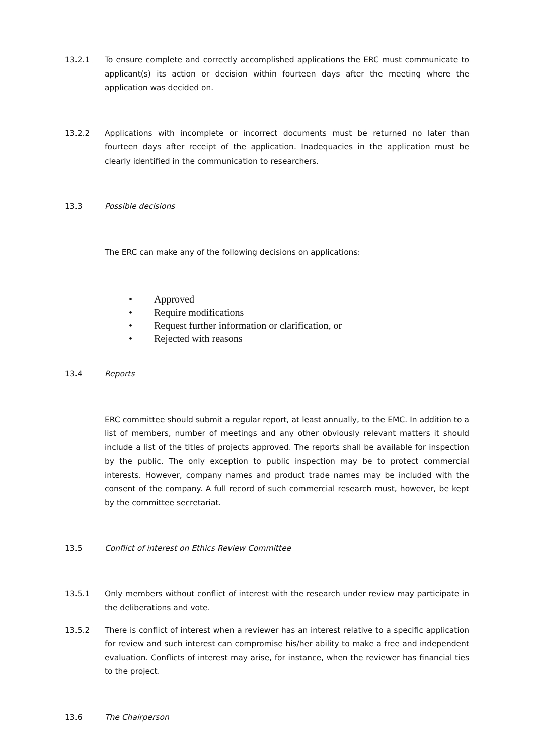13.2.1 To ensure complete and correctly accomplished applications the ERC must communicate to applicant(s) its action or decision within fourteen days after the meeting where the application was decided on.
13.2.2 Applications with incomplete or incorrect documents must be returned no later than fourteen days after receipt of the application. Inadequacies in the application must be clearly identified in the communication to researchers.
13.3 Possible decisions
The ERC can make any of the following decisions on applications:
• Approved
• Require modifications
• Request further information or clarification, or
• Rejected with reasons
13.4 Reports
ERC committee should submit a regular report, at least annually, to the EMC. In addition to a list of members, number of meetings and any other obviously relevant matters it should include a list of the titles of projects approved. The reports shall be available for inspection by the public. The only exception to public inspection may be to protect commercial interests. However, company names and product trade names may be included with the consent of the company. A full record of such commercial research must, however, be kept by the committee secretariat.
13.5 Conflict of interest on Ethics Review Committee
13.5.1 Only members without conflict of interest with the research under review may participate in the deliberations and vote.
13.5.2 There is conflict of interest when a reviewer has an interest relative to a specific application for review and such interest can compromise his/her ability to make a free and independent evaluation. Conflicts of interest may arise, for instance, when the reviewer has financial ties to the project.
13.6 The Chairperson